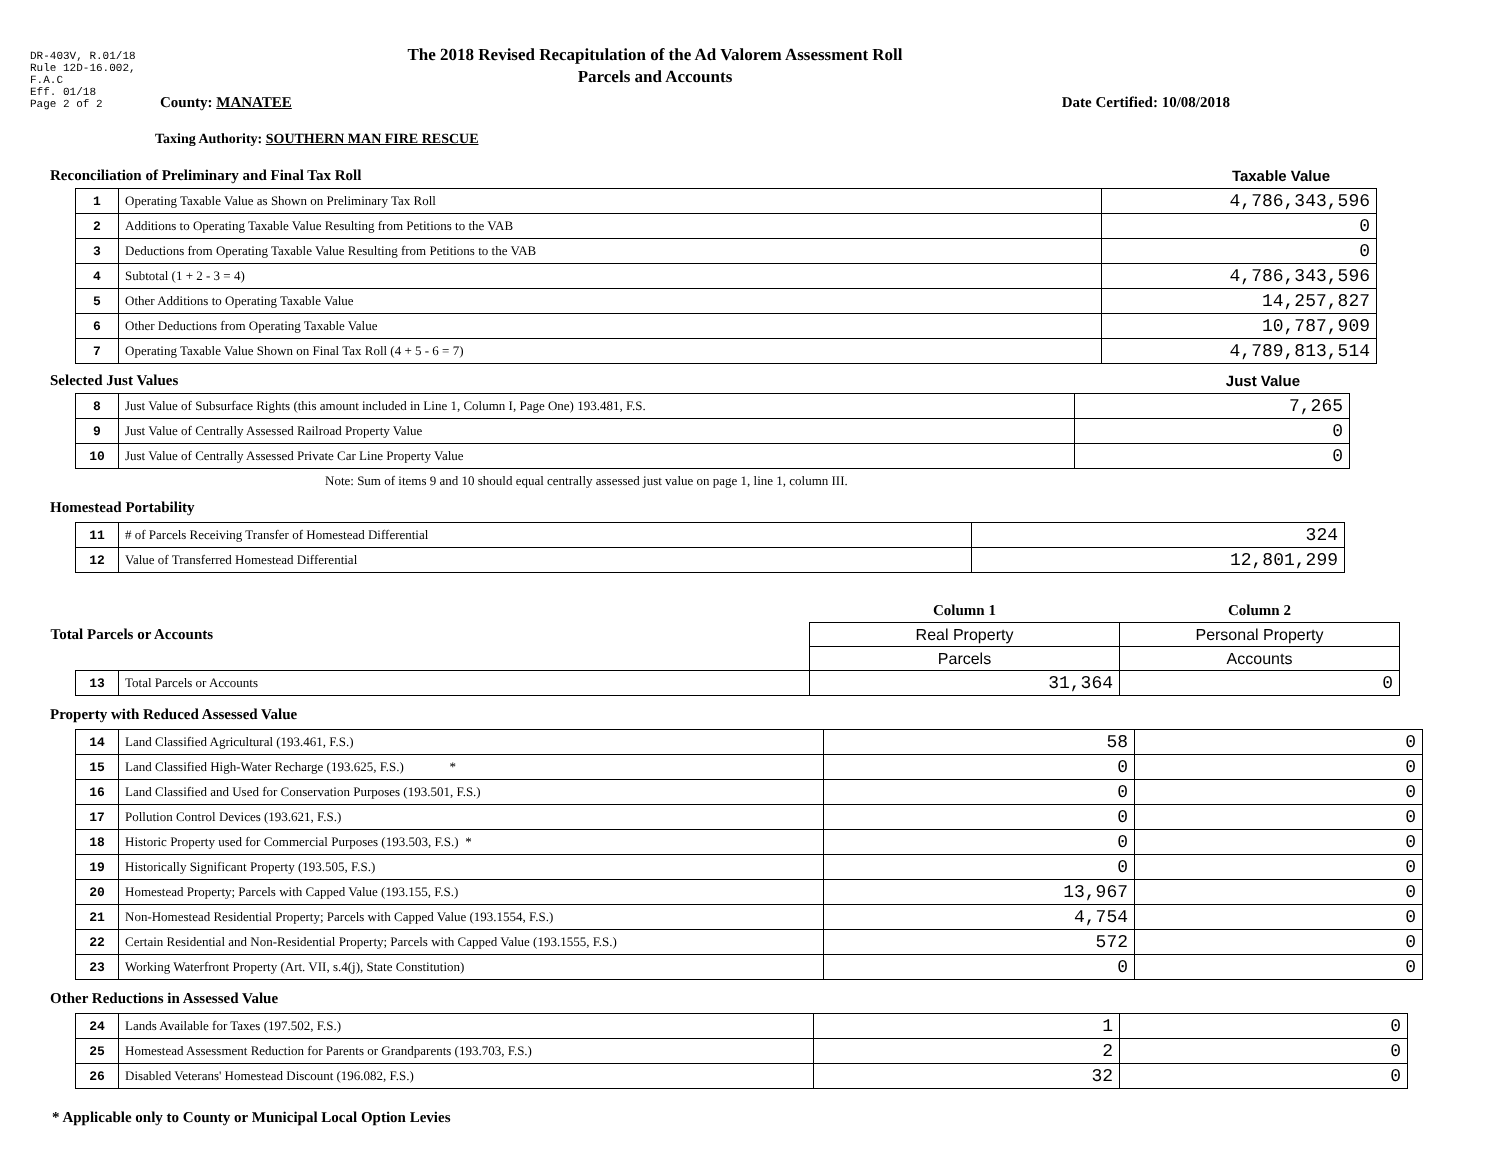DR-403V, R.01/18
Rule 12D-16.002,
F.A.C
Eff. 01/18
Page 2 of 2
The 2018 Revised Recapitulation of the Ad Valorem Assessment Roll
Parcels and Accounts
County: MANATEE Date Certified: 10/08/2018
Taxing Authority: SOUTHERN MAN FIRE RESCUE
Reconciliation of Preliminary and Final Tax Roll Taxable Value
| 1 | Operating Taxable Value as Shown on Preliminary Tax Roll | 4,786,343,596 |
| 2 | Additions to Operating Taxable Value Resulting from Petitions to the VAB | 0 |
| 3 | Deductions from Operating Taxable Value Resulting from Petitions to the VAB | 0 |
| 4 | Subtotal (1 + 2 - 3 = 4) | 4,786,343,596 |
| 5 | Other Additions to Operating Taxable Value | 14,257,827 |
| 6 | Other Deductions from Operating Taxable Value | 10,787,909 |
| 7 | Operating Taxable Value Shown on Final Tax Roll (4 + 5 - 6 = 7) | 4,789,813,514 |
Selected Just Values Just Value
| 8 | Just Value of Subsurface Rights (this amount included in Line 1, Column I, Page One) 193.481, F.S. | 7,265 |
| 9 | Just Value of Centrally Assessed Railroad Property Value | 0 |
| 10 | Just Value of Centrally Assessed Private Car Line Property Value | 0 |
Note: Sum of items 9 and 10 should equal centrally assessed just value on page 1, line 1, column III.
Homestead Portability
| 11 | # of Parcels Receiving Transfer of Homestead Differential | 324 |
| 12 | Value of Transferred Homestead Differential | 12,801,299 |
| Total Parcels or Accounts | | Column 1 | Column 2 |
| | | Real Property | Personal Property |
| | | Parcels | Accounts |
| 13 | Total Parcels or Accounts | 31,364 | 0 |
Property with Reduced Assessed Value
| 14 | Land Classified Agricultural (193.461, F.S.) | 58 | 0 |
| 15 | Land Classified High-Water Recharge (193.625, F.S.) * | 0 | 0 |
| 16 | Land Classified and Used for Conservation Purposes (193.501, F.S.) | 0 | 0 |
| 17 | Pollution Control Devices (193.621, F.S.) | 0 | 0 |
| 18 | Historic Property used for Commercial Purposes (193.503, F.S.) * | 0 | 0 |
| 19 | Historically Significant Property (193.505, F.S.) | 0 | 0 |
| 20 | Homestead Property; Parcels with Capped Value (193.155, F.S.) | 13,967 | 0 |
| 21 | Non-Homestead Residential Property; Parcels with Capped Value (193.1554, F.S.) | 4,754 | 0 |
| 22 | Certain Residential and Non-Residential Property; Parcels with Capped Value (193.1555, F.S.) | 572 | 0 |
| 23 | Working Waterfront Property (Art. VII, s.4(j), State Constitution) | 0 | 0 |
Other Reductions in Assessed Value
| 24 | Lands Available for Taxes (197.502, F.S.) | 1 | 0 |
| 25 | Homestead Assessment Reduction for Parents or Grandparents (193.703, F.S.) | 2 | 0 |
| 26 | Disabled Veterans' Homestead Discount (196.082, F.S.) | 32 | 0 |
* Applicable only to County or Municipal Local Option Levies